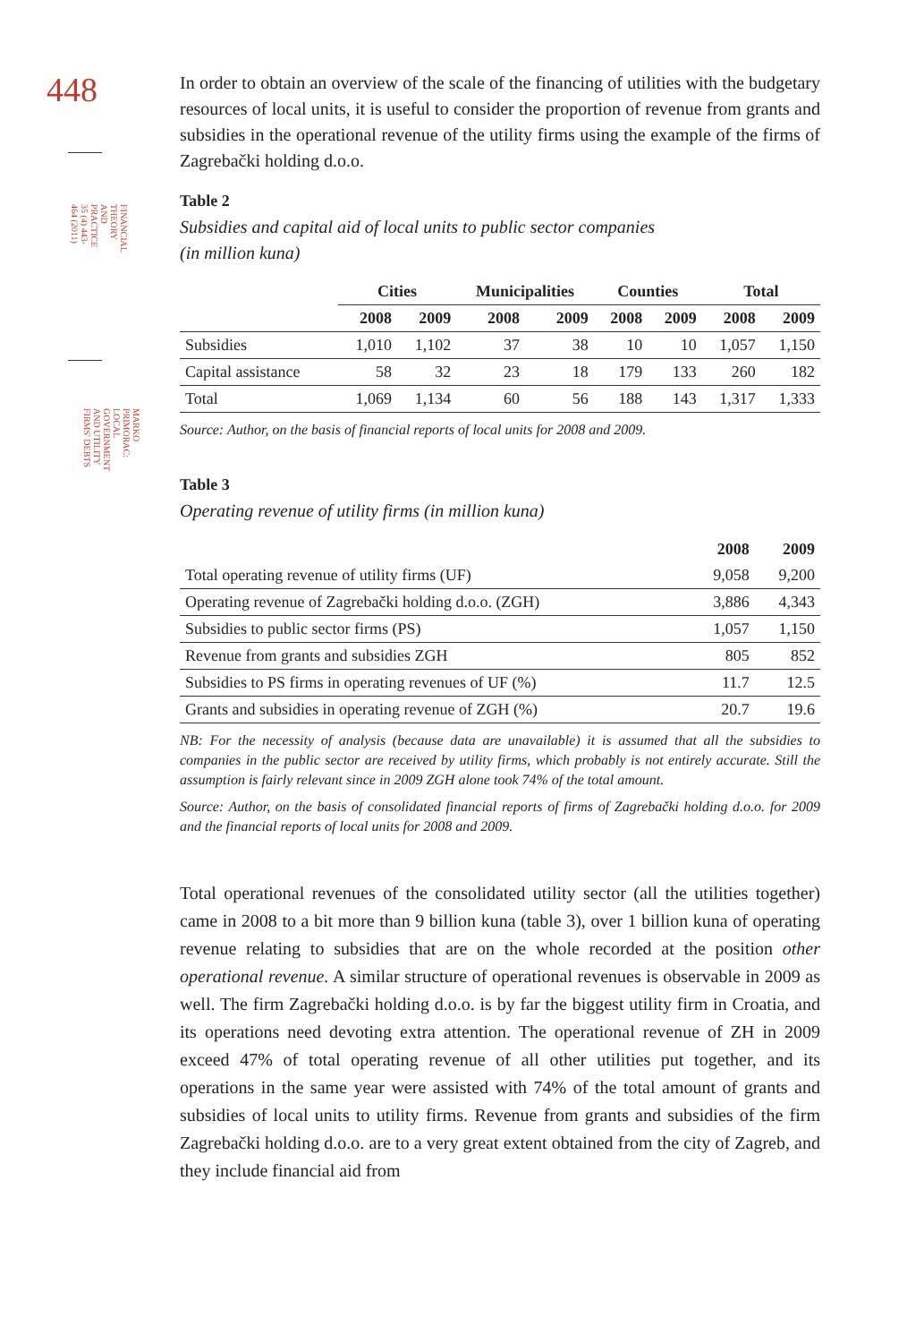448
FINANCIAL THEORY AND PRACTICE
35 (4) 443-464 (2011)
MARKO PRIMORAC:
LOCAL GOVERNMENT AND UTILITY FIRMS' DEBTS
In order to obtain an overview of the scale of the financing of utilities with the budgetary resources of local units, it is useful to consider the proportion of revenue from grants and subsidies in the operational revenue of the utility firms using the example of the firms of Zagrebački holding d.o.o.
Table 2
Subsidies and capital aid of local units to public sector companies
(in million kuna)
| | Cities | | Municipalities | | Counties | | Total | |
| --- | --- | --- | --- | --- | --- | --- | --- | --- |
| | 2008 | 2009 | 2008 | 2009 | 2008 | 2009 | 2008 | 2009 |
| Subsidies | 1,010 | 1,102 | 37 | 38 | 10 | 10 | 1,057 | 1,150 |
| Capital assistance | 58 | 32 | 23 | 18 | 179 | 133 | 260 | 182 |
| Total | 1,069 | 1,134 | 60 | 56 | 188 | 143 | 1,317 | 1,333 |
Source: Author, on the basis of financial reports of local units for 2008 and 2009.
Table 3
Operating revenue of utility firms (in million kuna)
| | 2008 | 2009 |
| --- | --- | --- |
| Total operating revenue of utility firms (UF) | 9,058 | 9,200 |
| Operating revenue of Zagrebački holding d.o.o. (ZGH) | 3,886 | 4,343 |
| Subsidies to public sector firms (PS) | 1,057 | 1,150 |
| Revenue from grants and subsidies ZGH | 805 | 852 |
| Subsidies to PS firms in operating revenues of UF (%) | 11.7 | 12.5 |
| Grants and subsidies in operating revenue of ZGH (%) | 20.7 | 19.6 |
NB: For the necessity of analysis (because data are unavailable) it is assumed that all the subsidies to companies in the public sector are received by utility firms, which probably is not entirely accurate. Still the assumption is fairly relevant since in 2009 ZGH alone took 74% of the total amount.
Source: Author, on the basis of consolidated financial reports of firms of Zagrebački holding d.o.o. for 2009 and the financial reports of local units for 2008 and 2009.
Total operational revenues of the consolidated utility sector (all the utilities together) came in 2008 to a bit more than 9 billion kuna (table 3), over 1 billion kuna of operating revenue relating to subsidies that are on the whole recorded at the position other operational revenue. A similar structure of operational revenues is observable in 2009 as well. The firm Zagrebački holding d.o.o. is by far the biggest utility firm in Croatia, and its operations need devoting extra attention. The operational revenue of ZH in 2009 exceed 47% of total operating revenue of all other utilities put together, and its operations in the same year were assisted with 74% of the total amount of grants and subsidies of local units to utility firms. Revenue from grants and subsidies of the firm Zagrebački holding d.o.o. are to a very great extent obtained from the city of Zagreb, and they include financial aid from